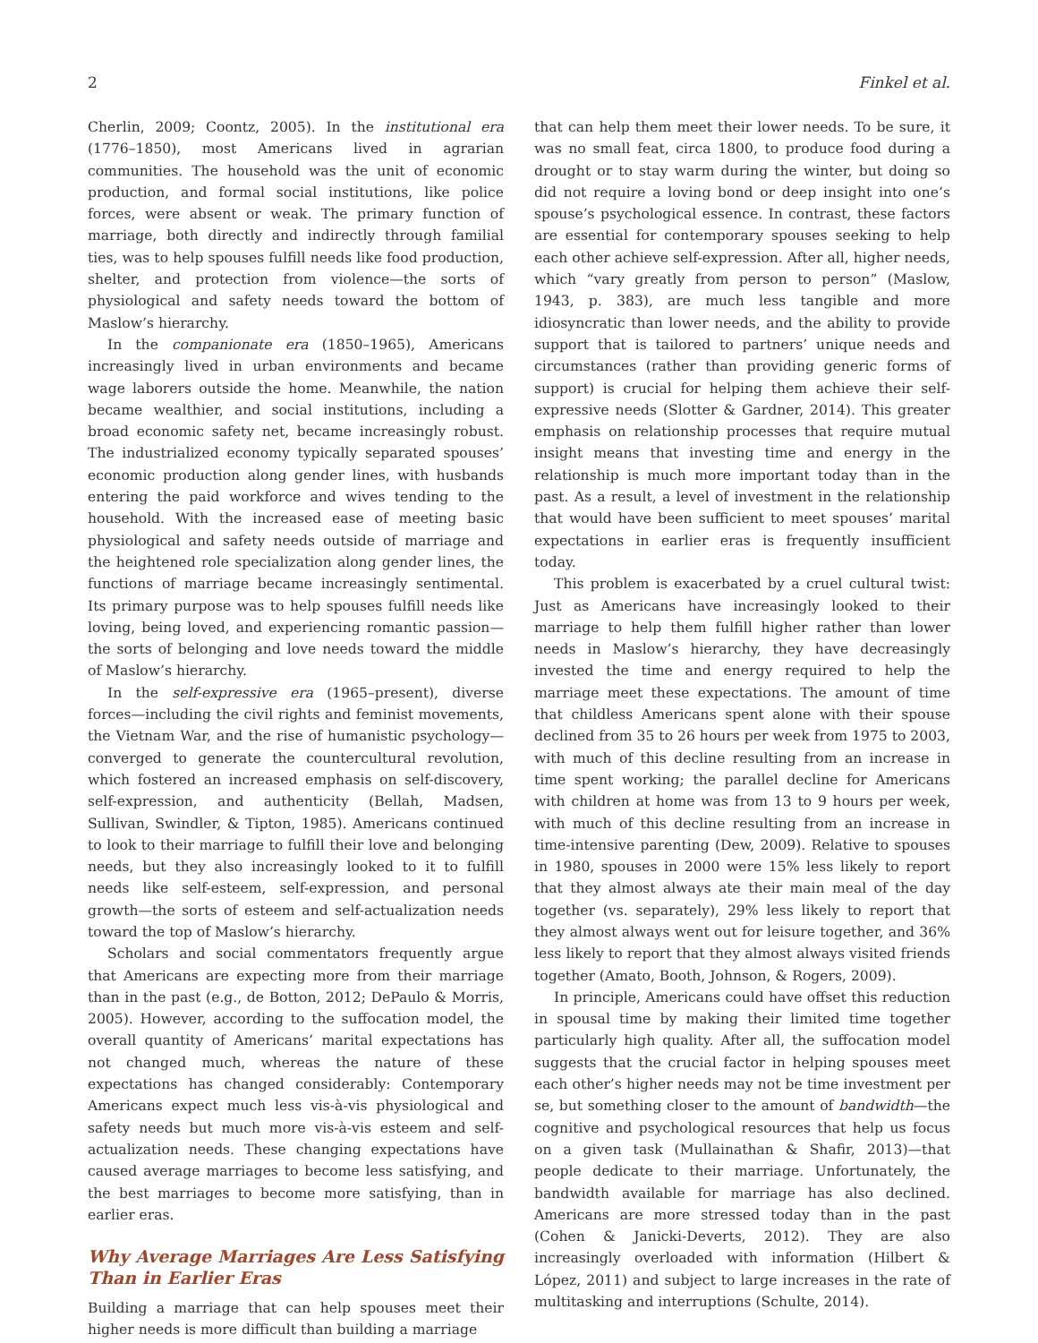2 Finkel et al.
Cherlin, 2009; Coontz, 2005). In the institutional era (1776–1850), most Americans lived in agrarian communities. The household was the unit of economic production, and formal social institutions, like police forces, were absent or weak. The primary function of marriage, both directly and indirectly through familial ties, was to help spouses fulfill needs like food production, shelter, and protection from violence—the sorts of physiological and safety needs toward the bottom of Maslow’s hierarchy.
In the companionate era (1850–1965), Americans increasingly lived in urban environments and became wage laborers outside the home. Meanwhile, the nation became wealthier, and social institutions, including a broad economic safety net, became increasingly robust. The industrialized economy typically separated spouses’ economic production along gender lines, with husbands entering the paid workforce and wives tending to the household. With the increased ease of meeting basic physiological and safety needs outside of marriage and the heightened role specialization along gender lines, the functions of marriage became increasingly sentimental. Its primary purpose was to help spouses fulfill needs like loving, being loved, and experiencing romantic passion—the sorts of belonging and love needs toward the middle of Maslow’s hierarchy.
In the self-expressive era (1965–present), diverse forces—including the civil rights and feminist movements, the Vietnam War, and the rise of humanistic psychology—converged to generate the countercultural revolution, which fostered an increased emphasis on self-discovery, self-expression, and authenticity (Bellah, Madsen, Sullivan, Swindler, & Tipton, 1985). Americans continued to look to their marriage to fulfill their love and belonging needs, but they also increasingly looked to it to fulfill needs like self-esteem, self-expression, and personal growth—the sorts of esteem and self-actualization needs toward the top of Maslow’s hierarchy.
Scholars and social commentators frequently argue that Americans are expecting more from their marriage than in the past (e.g., de Botton, 2012; DePaulo & Morris, 2005). However, according to the suffocation model, the overall quantity of Americans’ marital expectations has not changed much, whereas the nature of these expectations has changed considerably: Contemporary Americans expect much less vis-à-vis physiological and safety needs but much more vis-à-vis esteem and self-actualization needs. These changing expectations have caused average marriages to become less satisfying, and the best marriages to become more satisfying, than in earlier eras.
Why Average Marriages Are Less Satisfying Than in Earlier Eras
Building a marriage that can help spouses meet their higher needs is more difficult than building a marriage
that can help them meet their lower needs. To be sure, it was no small feat, circa 1800, to produce food during a drought or to stay warm during the winter, but doing so did not require a loving bond or deep insight into one’s spouse’s psychological essence. In contrast, these factors are essential for contemporary spouses seeking to help each other achieve self-expression. After all, higher needs, which “vary greatly from person to person” (Maslow, 1943, p. 383), are much less tangible and more idiosyncratic than lower needs, and the ability to provide support that is tailored to partners’ unique needs and circumstances (rather than providing generic forms of support) is crucial for helping them achieve their self-expressive needs (Slotter & Gardner, 2014). This greater emphasis on relationship processes that require mutual insight means that investing time and energy in the relationship is much more important today than in the past. As a result, a level of investment in the relationship that would have been sufficient to meet spouses’ marital expectations in earlier eras is frequently insufficient today.
This problem is exacerbated by a cruel cultural twist: Just as Americans have increasingly looked to their marriage to help them fulfill higher rather than lower needs in Maslow’s hierarchy, they have decreasingly invested the time and energy required to help the marriage meet these expectations. The amount of time that childless Americans spent alone with their spouse declined from 35 to 26 hours per week from 1975 to 2003, with much of this decline resulting from an increase in time spent working; the parallel decline for Americans with children at home was from 13 to 9 hours per week, with much of this decline resulting from an increase in time-intensive parenting (Dew, 2009). Relative to spouses in 1980, spouses in 2000 were 15% less likely to report that they almost always ate their main meal of the day together (vs. separately), 29% less likely to report that they almost always went out for leisure together, and 36% less likely to report that they almost always visited friends together (Amato, Booth, Johnson, & Rogers, 2009).
In principle, Americans could have offset this reduction in spousal time by making their limited time together particularly high quality. After all, the suffocation model suggests that the crucial factor in helping spouses meet each other’s higher needs may not be time investment per se, but something closer to the amount of bandwidth—the cognitive and psychological resources that help us focus on a given task (Mullainathan & Shafir, 2013)—that people dedicate to their marriage. Unfortunately, the bandwidth available for marriage has also declined. Americans are more stressed today than in the past (Cohen & Janicki-Deverts, 2012). They are also increasingly overloaded with information (Hilbert & López, 2011) and subject to large increases in the rate of multitasking and interruptions (Schulte, 2014).